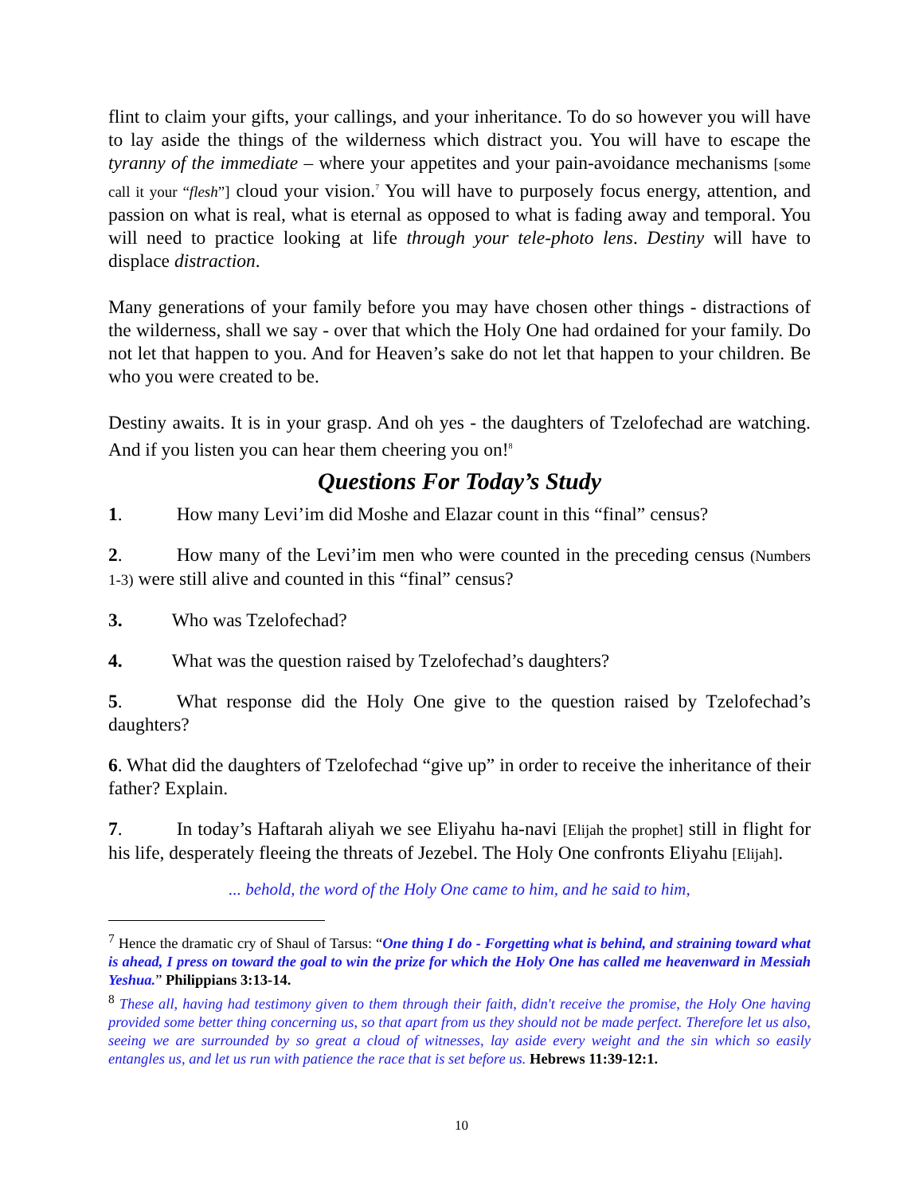flint to claim your gifts, your callings, and your inheritance. To do so however you will have to lay aside the things of the wilderness which distract you. You will have to escape the tyranny of the immediate – where your appetites and your pain-avoidance mechanisms [some call it your “flesh”] cloud your vision.<sup>7</sup> You will have to purposely focus energy, attention, and passion on what is real, what is eternal as opposed to what is fading away and temporal. You will need to practice looking at life through your tele-photo lens. Destiny will have to displace distraction.
Many generations of your family before you may have chosen other things - distractions of the wilderness, shall we say - over that which the Holy One had ordained for your family. Do not let that happen to you. And for Heaven’s sake do not let that happen to your children. Be who you were created to be.
Destiny awaits. It is in your grasp. And oh yes - the daughters of Tzelofechad are watching. And if you listen you can hear them cheering you on!<sup>8</sup>
Questions For Today’s Study
1. How many Levi’im did Moshe and Elazar count in this “final” census?
2. How many of the Levi’im men who were counted in the preceding census (Numbers 1-3) were still alive and counted in this “final” census?
3. Who was Tzelofechad?
4. What was the question raised by Tzelofechad’s daughters?
5. What response did the Holy One give to the question raised by Tzelofechad’s daughters?
6. What did the daughters of Tzelofechad “give up” in order to receive the inheritance of their father? Explain.
7. In today’s Haftarah aliyah we see Eliyahu ha-navi [Elijah the prophet] still in flight for his life, desperately fleeing the threats of Jezebel. The Holy One confronts Eliyahu [Elijah].
... behold, the word of the Holy One came to him, and he said to him,
<sup>7</sup> Hence the dramatic cry of Shaul of Tarsus: “One thing I do - Forgetting what is behind, and straining toward what is ahead, I press on toward the goal to win the prize for which the Holy One has called me heavenward in Messiah Yeshua.” Philippians 3:13-14.
<sup>8</sup> These all, having had testimony given to them through their faith, didn't receive the promise, the Holy One having provided some better thing concerning us, so that apart from us they should not be made perfect. Therefore let us also, seeing we are surrounded by so great a cloud of witnesses, lay aside every weight and the sin which so easily entangles us, and let us run with patience the race that is set before us. Hebrews 11:39-12:1.
10